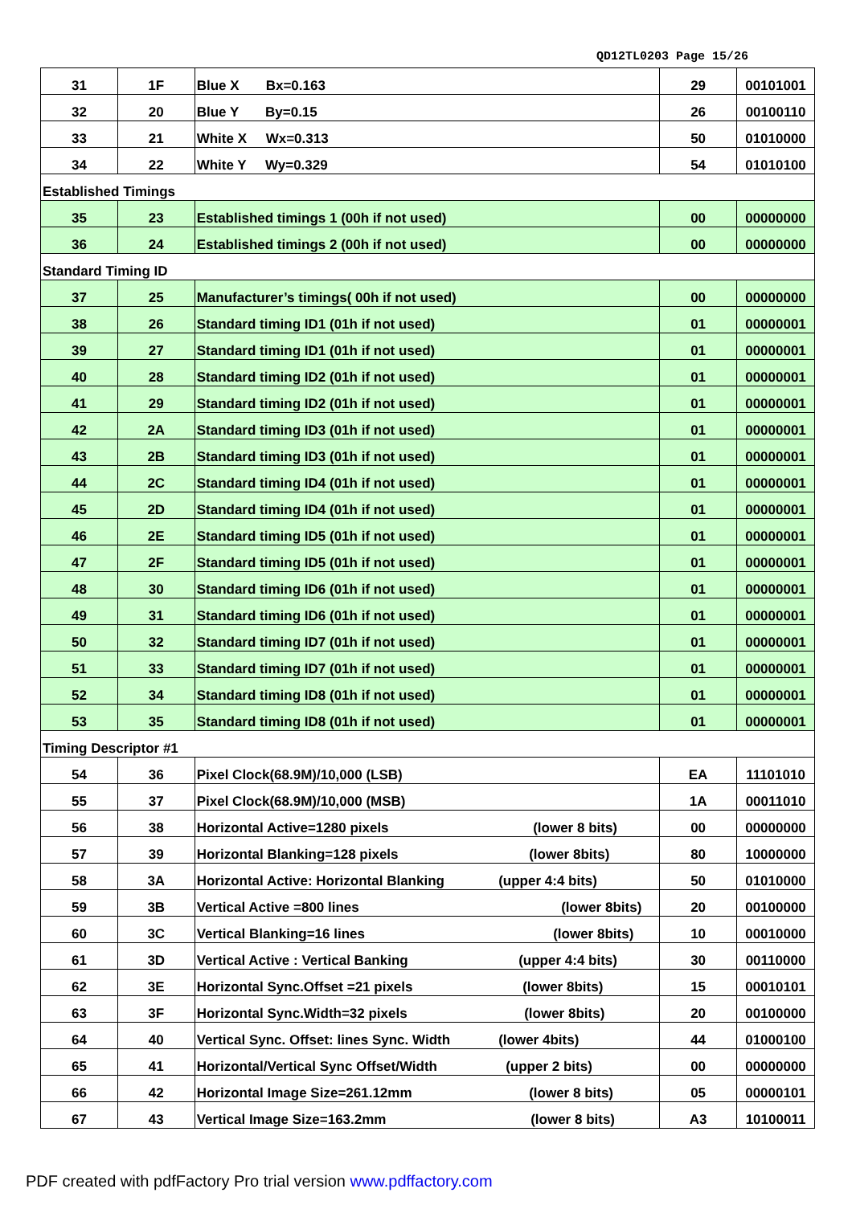QD12TL0203 Page 15/26
| 31 | 1F | Blue X Bx=0.163 | 29 | 00101001 |
| 32 | 20 | Blue Y By=0.15 | 26 | 00100110 |
| 33 | 21 | White X Wx=0.313 | 50 | 01010000 |
| 34 | 22 | White Y Wy=0.329 | 54 | 01010100 |
| Established Timings | | | | |
| 35 | 23 | Established timings 1 (00h if not used) | 00 | 00000000 |
| 36 | 24 | Established timings 2 (00h if not used) | 00 | 00000000 |
| Standard Timing ID | | | | |
| 37 | 25 | Manufacturer’s timings( 00h if not used) | 00 | 00000000 |
| 38 | 26 | Standard timing ID1 (01h if not used) | 01 | 00000001 |
| 39 | 27 | Standard timing ID1 (01h if not used) | 01 | 00000001 |
| 40 | 28 | Standard timing ID2 (01h if not used) | 01 | 00000001 |
| 41 | 29 | Standard timing ID2 (01h if not used) | 01 | 00000001 |
| 42 | 2A | Standard timing ID3 (01h if not used) | 01 | 00000001 |
| 43 | 2B | Standard timing ID3 (01h if not used) | 01 | 00000001 |
| 44 | 2C | Standard timing ID4 (01h if not used) | 01 | 00000001 |
| 45 | 2D | Standard timing ID4 (01h if not used) | 01 | 00000001 |
| 46 | 2E | Standard timing ID5 (01h if not used) | 01 | 00000001 |
| 47 | 2F | Standard timing ID5 (01h if not used) | 01 | 00000001 |
| 48 | 30 | Standard timing ID6 (01h if not used) | 01 | 00000001 |
| 49 | 31 | Standard timing ID6 (01h if not used) | 01 | 00000001 |
| 50 | 32 | Standard timing ID7 (01h if not used) | 01 | 00000001 |
| 51 | 33 | Standard timing ID7 (01h if not used) | 01 | 00000001 |
| 52 | 34 | Standard timing ID8 (01h if not used) | 01 | 00000001 |
| 53 | 35 | Standard timing ID8 (01h if not used) | 01 | 00000001 |
| Timing Descriptor #1 | | | | |
| 54 | 36 | Pixel Clock(68.9M)/10,000 (LSB) | EA | 11101010 |
| 55 | 37 | Pixel Clock(68.9M)/10,000 (MSB) | 1A | 00011010 |
| 56 | 38 | Horizontal Active=1280 pixels (lower 8 bits) | 00 | 00000000 |
| 57 | 39 | Horizontal Blanking=128 pixels (lower 8bits) | 80 | 10000000 |
| 58 | 3A | Horizontal Active: Horizontal Blanking (upper 4:4 bits) | 50 | 01010000 |
| 59 | 3B | Vertical Active =800 lines (lower 8bits) | 20 | 00100000 |
| 60 | 3C | Vertical Blanking=16 lines (lower 8bits) | 10 | 00010000 |
| 61 | 3D | Vertical Active : Vertical Banking (upper 4:4 bits) | 30 | 00110000 |
| 62 | 3E | Horizontal Sync.Offset =21 pixels (lower 8bits) | 15 | 00010101 |
| 63 | 3F | Horizontal Sync.Width=32 pixels (lower 8bits) | 20 | 00100000 |
| 64 | 40 | Vertical Sync. Offset: lines Sync. Width (lower 4bits) | 44 | 01000100 |
| 65 | 41 | Horizontal/Vertical Sync Offset/Width (upper 2 bits) | 00 | 00000000 |
| 66 | 42 | Horizontal Image Size=261.12mm (lower 8 bits) | 05 | 00000101 |
| 67 | 43 | Vertical Image Size=163.2mm (lower 8 bits) | A3 | 10100011 |
PDF created with pdfFactory Pro trial version www.pdffactory.com